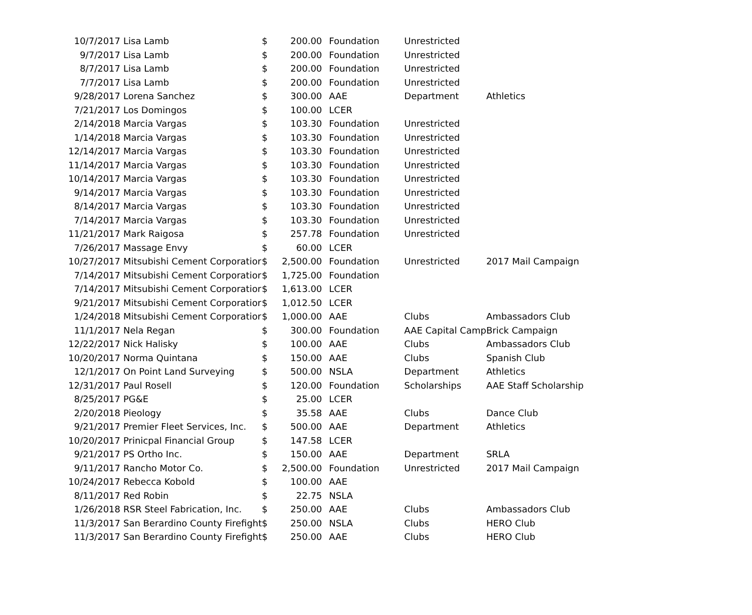| 10/7/2017 | Lisa Lamb | $ | 200.00 | Foundation | Unrestricted | |
| 9/7/2017 | Lisa Lamb | $ | 200.00 | Foundation | Unrestricted | |
| 8/7/2017 | Lisa Lamb | $ | 200.00 | Foundation | Unrestricted | |
| 7/7/2017 | Lisa Lamb | $ | 200.00 | Foundation | Unrestricted | |
| 9/28/2017 | Lorena Sanchez | $ | 300.00 | AAE | Department | Athletics |
| 7/21/2017 | Los Domingos | $ | 100.00 | LCER | | |
| 2/14/2018 | Marcia Vargas | $ | 103.30 | Foundation | Unrestricted | |
| 1/14/2018 | Marcia Vargas | $ | 103.30 | Foundation | Unrestricted | |
| 12/14/2017 | Marcia Vargas | $ | 103.30 | Foundation | Unrestricted | |
| 11/14/2017 | Marcia Vargas | $ | 103.30 | Foundation | Unrestricted | |
| 10/14/2017 | Marcia Vargas | $ | 103.30 | Foundation | Unrestricted | |
| 9/14/2017 | Marcia Vargas | $ | 103.30 | Foundation | Unrestricted | |
| 8/14/2017 | Marcia Vargas | $ | 103.30 | Foundation | Unrestricted | |
| 7/14/2017 | Marcia Vargas | $ | 103.30 | Foundation | Unrestricted | |
| 11/21/2017 | Mark Raigosa | $ | 257.78 | Foundation | Unrestricted | |
| 7/26/2017 | Massage Envy | $ | 60.00 | LCER | | |
| 10/27/2017 | Mitsubishi Cement Corporatior | $ | 2,500.00 | Foundation | Unrestricted | 2017 Mail Campaign |
| 7/14/2017 | Mitsubishi Cement Corporatior | $ | 1,725.00 | Foundation | | |
| 7/14/2017 | Mitsubishi Cement Corporatior | $ | 1,613.00 | LCER | | |
| 9/21/2017 | Mitsubishi Cement Corporatior | $ | 1,012.50 | LCER | | |
| 1/24/2018 | Mitsubishi Cement Corporatior | $ | 1,000.00 | AAE | Clubs | Ambassadors Club |
| 11/1/2017 | Nela Regan | $ | 300.00 | Foundation | AAE Capital Camp | Brick Campaign |
| 12/22/2017 | Nick Halisky | $ | 100.00 | AAE | Clubs | Ambassadors Club |
| 10/20/2017 | Norma Quintana | $ | 150.00 | AAE | Clubs | Spanish Club |
| 12/1/2017 | On Point Land Surveying | $ | 500.00 | NSLA | Department | Athletics |
| 12/31/2017 | Paul Rosell | $ | 120.00 | Foundation | Scholarships | AAE Staff Scholarship |
| 8/25/2017 | PG&E | $ | 25.00 | LCER | | |
| 2/20/2018 | Pieology | $ | 35.58 | AAE | Clubs | Dance Club |
| 9/21/2017 | Premier Fleet Services, Inc. | $ | 500.00 | AAE | Department | Athletics |
| 10/20/2017 | Prinicpal Financial Group | $ | 147.58 | LCER | | |
| 9/21/2017 | PS Ortho Inc. | $ | 150.00 | AAE | Department | SRLA |
| 9/11/2017 | Rancho Motor Co. | $ | 2,500.00 | Foundation | Unrestricted | 2017 Mail Campaign |
| 10/24/2017 | Rebecca Kobold | $ | 100.00 | AAE | | |
| 8/11/2017 | Red Robin | $ | 22.75 | NSLA | | |
| 1/26/2018 | RSR Steel Fabrication, Inc. | $ | 250.00 | AAE | Clubs | Ambassadors Club |
| 11/3/2017 | San Berardino County Firefight | $ | 250.00 | NSLA | Clubs | HERO Club |
| 11/3/2017 | San Berardino County Firefight | $ | 250.00 | AAE | Clubs | HERO Club |